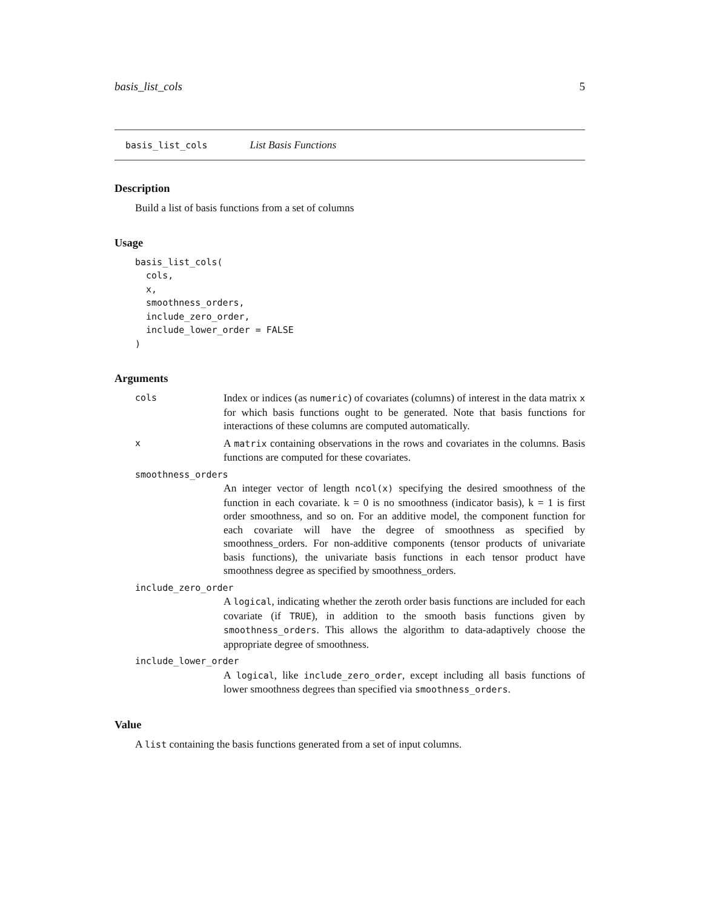basis_list_cols 5
basis_list_cols List Basis Functions
Description
Build a list of basis functions from a set of columns
Usage
basis_list_cols(
  cols,
  x,
  smoothness_orders,
  include_zero_order,
  include_lower_order = FALSE
)
Arguments
cols
Index or indices (as numeric) of covariates (columns) of interest in the data matrix x for which basis functions ought to be generated. Note that basis functions for interactions of these columns are computed automatically.
x
A matrix containing observations in the rows and covariates in the columns. Basis functions are computed for these covariates.
smoothness_orders
An integer vector of length ncol(x) specifying the desired smoothness of the function in each covariate. k = 0 is no smoothness (indicator basis), k = 1 is first order smoothness, and so on. For an additive model, the component function for each covariate will have the degree of smoothness as specified by smoothness_orders. For non-additive components (tensor products of univariate basis functions), the univariate basis functions in each tensor product have smoothness degree as specified by smoothness_orders.
include_zero_order
A logical, indicating whether the zeroth order basis functions are included for each covariate (if TRUE), in addition to the smooth basis functions given by smoothness_orders. This allows the algorithm to data-adaptively choose the appropriate degree of smoothness.
include_lower_order
A logical, like include_zero_order, except including all basis functions of lower smoothness degrees than specified via smoothness_orders.
Value
A list containing the basis functions generated from a set of input columns.